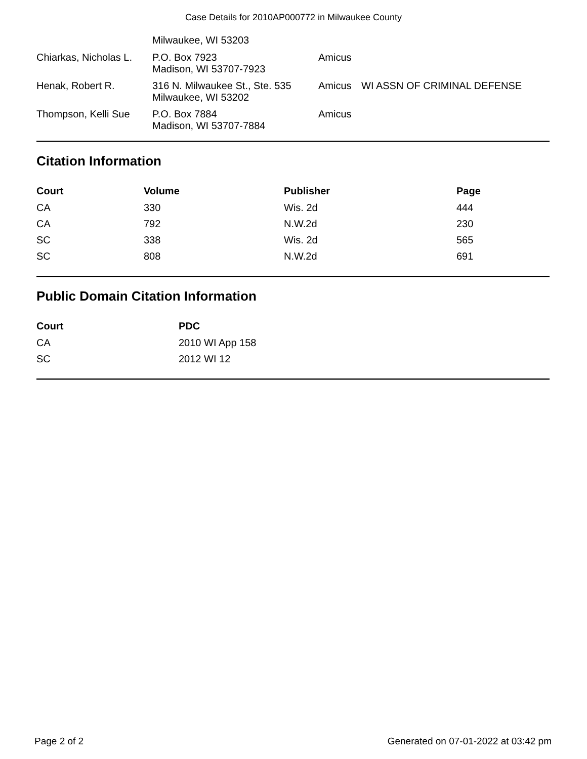Case Details for 2010AP000772 in Milwaukee County
| | Milwaukee, WI 53203 | | |
| Chiarkas, Nicholas L. | P.O. Box 7923 Madison, WI 53707-7923 | Amicus | |
| Henak, Robert R. | 316 N. Milwaukee St., Ste. 535 Milwaukee, WI 53202 | Amicus | WI ASSN OF CRIMINAL DEFENSE |
| Thompson, Kelli Sue | P.O. Box 7884 Madison, WI 53707-7884 | Amicus | |
Citation Information
| Court | Volume | Publisher | Page |
| --- | --- | --- | --- |
| CA | 330 | Wis. 2d | 444 |
| CA | 792 | N.W.2d | 230 |
| SC | 338 | Wis. 2d | 565 |
| SC | 808 | N.W.2d | 691 |
Public Domain Citation Information
| Court | PDC |
| --- | --- |
| CA | 2010 WI App 158 |
| SC | 2012 WI 12 |
Page 2 of 2 Generated on 07-01-2022 at 03:42 pm